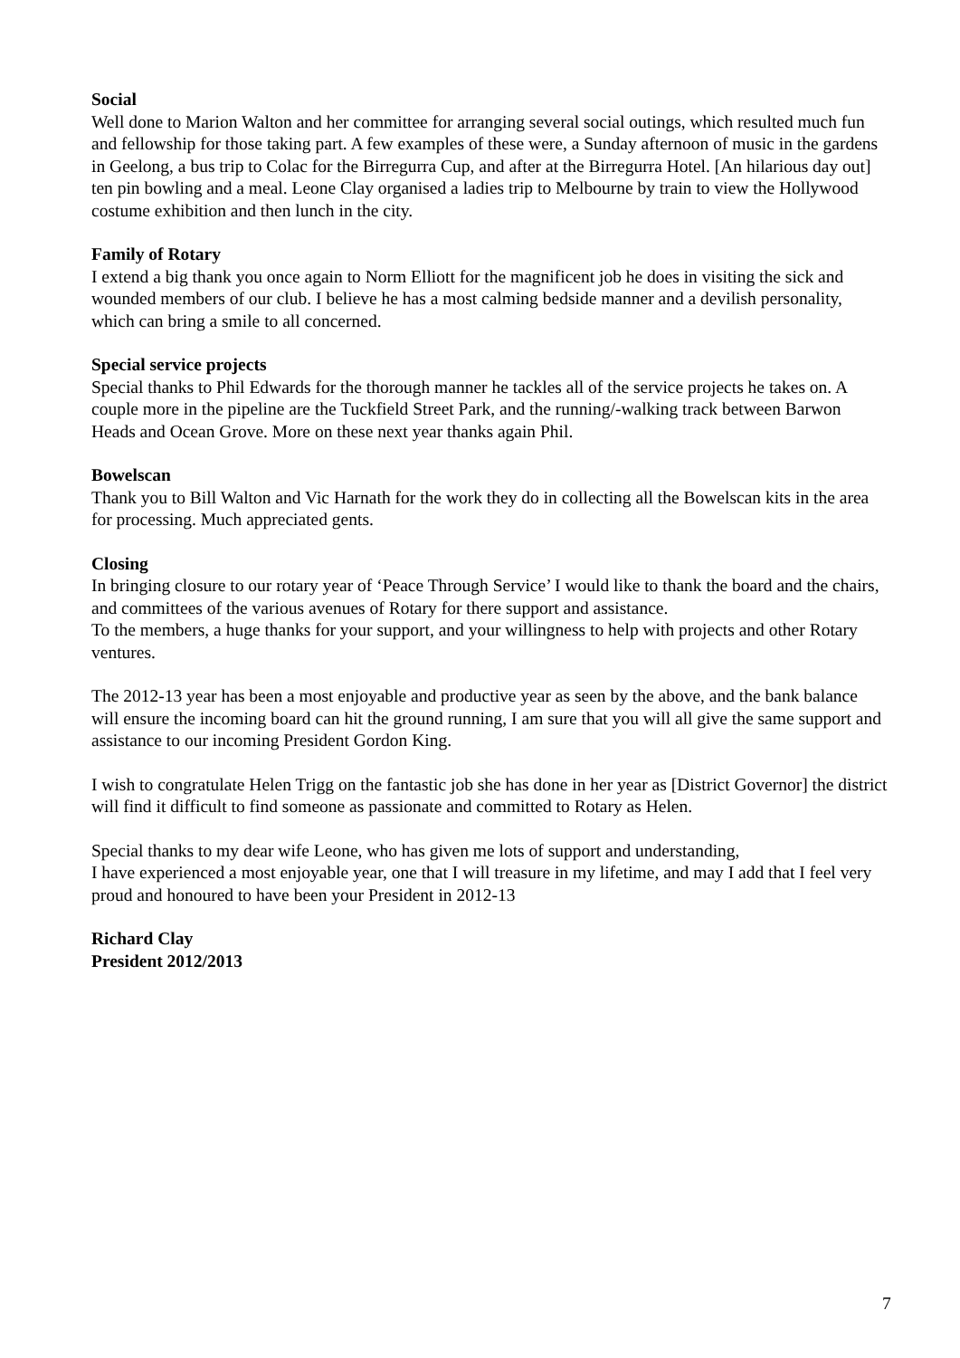Social
Well done to Marion Walton and her committee for arranging several social outings, which resulted much fun and fellowship for those taking part. A few examples of these were, a Sunday afternoon of music in the gardens in Geelong, a bus trip to Colac for the Birregurra Cup, and after at the Birregurra Hotel. [An hilarious day out] ten pin bowling and a meal. Leone Clay organised a ladies trip to Melbourne by train to view the Hollywood costume exhibition and then lunch in the city.
Family of Rotary
I extend a big thank you once again to Norm Elliott for the magnificent job he does in visiting the sick and wounded members of our club. I believe he has a most calming bedside manner and a devilish personality, which can bring a smile to all concerned.
Special service projects
Special thanks to Phil Edwards for the thorough manner he tackles all of the service projects he takes on. A couple more in the pipeline are the Tuckfield Street Park, and the running/-walking track between Barwon Heads and Ocean Grove. More on these next year thanks again Phil.
Bowelscan
Thank you to Bill Walton and Vic Harnath for the work they do in collecting all the Bowelscan kits in the area for processing. Much appreciated gents.
Closing
In bringing closure to our rotary year of ‘Peace Through Service’ I would like to thank the board and the chairs, and committees of the various avenues of Rotary for there support and assistance.
To the members, a huge thanks for your support, and your willingness to help with projects and other Rotary ventures.
The 2012-13 year has been a most enjoyable and productive year as seen by the above, and the bank balance will ensure the incoming board can hit the ground running, I am sure that you will all give the same support and assistance to our incoming President Gordon King.
I wish to congratulate Helen Trigg on the fantastic job she has done in her year as [District Governor] the district will find it difficult to find someone as passionate and committed to Rotary as Helen.
Special thanks to my dear wife Leone, who has given me lots of support and understanding,
I have experienced a most enjoyable year, one that I will treasure in my lifetime, and may I add that I feel very proud and honoured to have been your President in 2012-13
Richard Clay
President 2012/2013
7